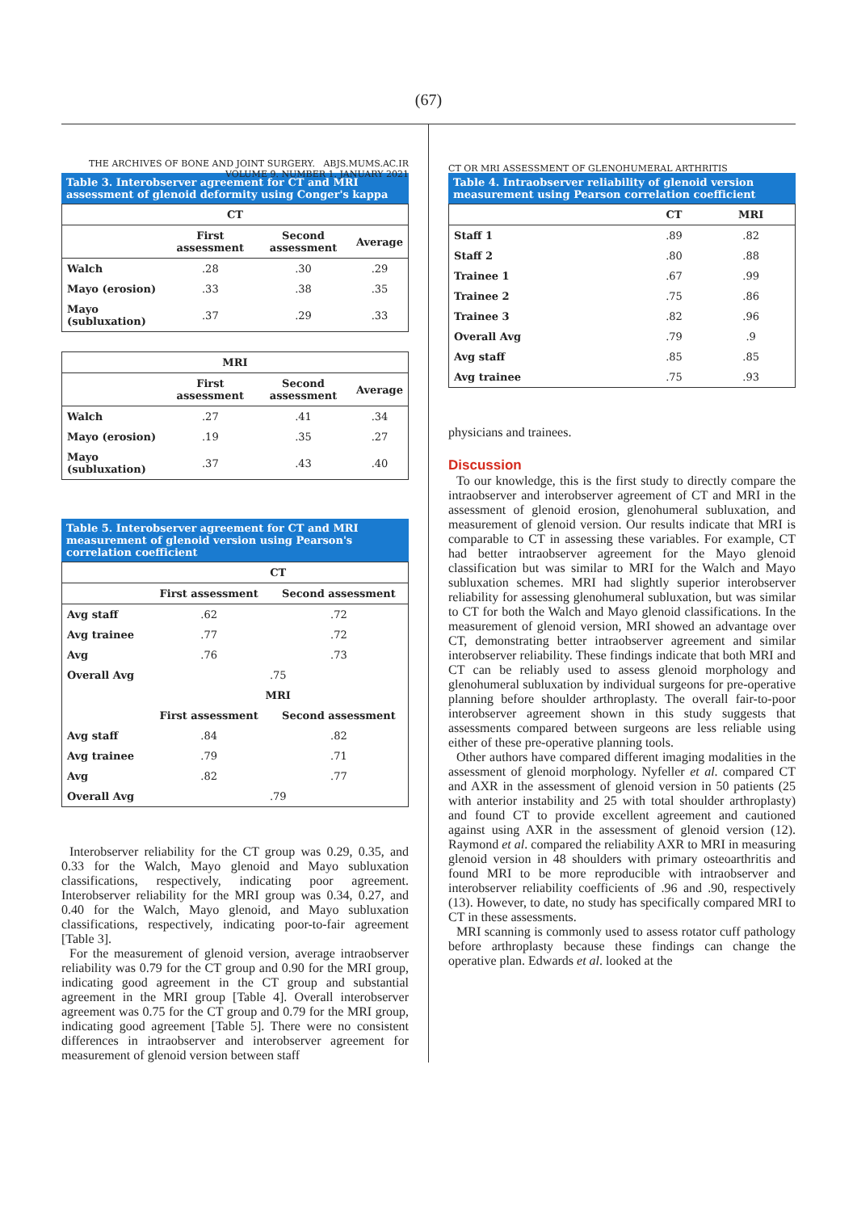(67)
THE ARCHIVES OF BONE AND JOINT SURGERY. ABJS.MUMS.AC.IR
VOLUME 9. NUMBER 1. JANUARY 2021
Table 3. Interobserver agreement for CT and MRI assessment of glenoid deformity using Conger's kappa
| CT | | | |
| --- | --- | --- | --- |
| | First assessment | Second assessment | Average |
| Walch | .28 | .30 | .29 |
| Mayo (erosion) | .33 | .38 | .35 |
| Mayo (subluxation) | .37 | .29 | .33 |
| MRI | | | |
| --- | --- | --- | --- |
| | First assessment | Second assessment | Average |
| Walch | .27 | .41 | .34 |
| Mayo (erosion) | .19 | .35 | .27 |
| Mayo (subluxation) | .37 | .43 | .40 |
Table 5. Interobserver agreement for CT and MRI measurement of glenoid version using Pearson's correlation coefficient
| | CT | |
| --- | --- | --- |
| | First assessment | Second assessment |
| Avg staff | .62 | .72 |
| Avg trainee | .77 | .72 |
| Avg | .76 | .73 |
| Overall Avg | .75 | |
| | MRI | |
| | First assessment | Second assessment |
| Avg staff | .84 | .82 |
| Avg trainee | .79 | .71 |
| Avg | .82 | .77 |
| Overall Avg | .79 | |
Interobserver reliability for the CT group was 0.29, 0.35, and 0.33 for the Walch, Mayo glenoid and Mayo subluxation classifications, respectively, indicating poor agreement. Interobserver reliability for the MRI group was 0.34, 0.27, and 0.40 for the Walch, Mayo glenoid, and Mayo subluxation classifications, respectively, indicating poor-to-fair agreement [Table 3].
For the measurement of glenoid version, average intraobserver reliability was 0.79 for the CT group and 0.90 for the MRI group, indicating good agreement in the CT group and substantial agreement in the MRI group [Table 4]. Overall interobserver agreement was 0.75 for the CT group and 0.79 for the MRI group, indicating good agreement [Table 5]. There were no consistent differences in intraobserver and interobserver agreement for measurement of glenoid version between staff
CT OR MRI ASSESSMENT OF GLENOHUMERAL ARTHRITIS
Table 4. Intraobserver reliability of glenoid version measurement using Pearson correlation coefficient
| | CT | MRI |
| --- | --- | --- |
| Staff 1 | .89 | .82 |
| Staff 2 | .80 | .88 |
| Trainee 1 | .67 | .99 |
| Trainee 2 | .75 | .86 |
| Trainee 3 | .82 | .96 |
| Overall Avg | .79 | .9 |
| Avg staff | .85 | .85 |
| Avg trainee | .75 | .93 |
physicians and trainees.
Discussion
To our knowledge, this is the first study to directly compare the intraobserver and interobserver agreement of CT and MRI in the assessment of glenoid erosion, glenohumeral subluxation, and measurement of glenoid version. Our results indicate that MRI is comparable to CT in assessing these variables. For example, CT had better intraobserver agreement for the Mayo glenoid classification but was similar to MRI for the Walch and Mayo subluxation schemes. MRI had slightly superior interobserver reliability for assessing glenohumeral subluxation, but was similar to CT for both the Walch and Mayo glenoid classifications. In the measurement of glenoid version, MRI showed an advantage over CT, demonstrating better intraobserver agreement and similar interobserver reliability. These findings indicate that both MRI and CT can be reliably used to assess glenoid morphology and glenohumeral subluxation by individual surgeons for pre-operative planning before shoulder arthroplasty. The overall fair-to-poor interobserver agreement shown in this study suggests that assessments compared between surgeons are less reliable using either of these pre-operative planning tools.
Other authors have compared different imaging modalities in the assessment of glenoid morphology. Nyfeller et al. compared CT and AXR in the assessment of glenoid version in 50 patients (25 with anterior instability and 25 with total shoulder arthroplasty) and found CT to provide excellent agreement and cautioned against using AXR in the assessment of glenoid version (12). Raymond et al. compared the reliability AXR to MRI in measuring glenoid version in 48 shoulders with primary osteoarthritis and found MRI to be more reproducible with intraobserver and interobserver reliability coefficients of .96 and .90, respectively (13). However, to date, no study has specifically compared MRI to CT in these assessments.
MRI scanning is commonly used to assess rotator cuff pathology before arthroplasty because these findings can change the operative plan. Edwards et al. looked at the